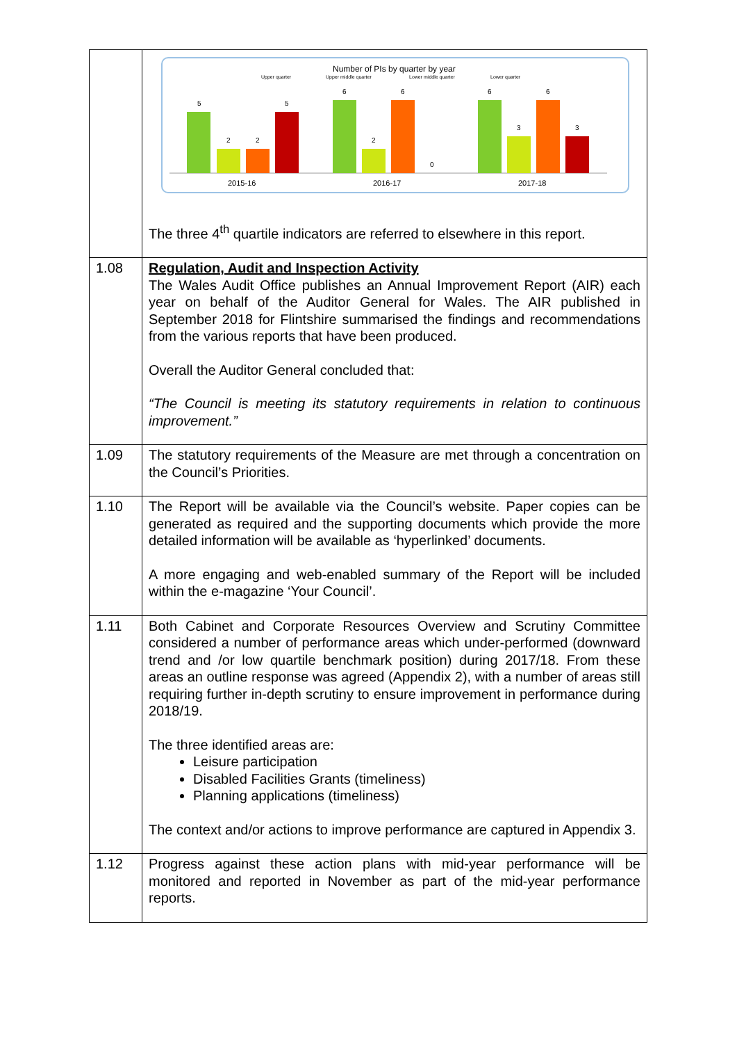| | Number of PIs by quarter by year Upper quarter Upper middle quarter Lower middle quarter Lower quarter 5 2 2 5 6 2 6 0 6 3 6 3 2015-16 2016-17 2017-18 The three 4<sup>th</sup> quartile indicators are referred to elsewhere in this report. |
| 1.08 | Regulation, Audit and Inspection Activity The Wales Audit Office publishes an Annual Improvement Report (AIR) each year on behalf of the Auditor General for Wales. The AIR published in September 2018 for Flintshire summarised the findings and recommendations from the various reports that have been produced. Overall the Auditor General concluded that: “The Council is meeting its statutory requirements in relation to continuous improvement.” |
| 1.09 | The statutory requirements of the Measure are met through a concentration on the Council’s Priorities. |
| 1.10 | The Report will be available via the Council’s website. Paper copies can be generated as required and the supporting documents which provide the more detailed information will be available as ‘hyperlinked’ documents. A more engaging and web-enabled summary of the Report will be included within the e-magazine ‘Your Council’. |
| 1.11 | Both Cabinet and Corporate Resources Overview and Scrutiny Committee considered a number of performance areas which under-performed (downward trend and /or low quartile benchmark position) during 2017/18. From these areas an outline response was agreed (Appendix 2), with a number of areas still requiring further in-depth scrutiny to ensure improvement in performance during 2018/19. The three identified areas are: Leisure participation Disabled Facilities Grants (timeliness) Planning applications (timeliness) The context and/or actions to improve performance are captured in Appendix 3. |
| 1.12 | Progress against these action plans with mid-year performance will be monitored and reported in November as part of the mid-year performance reports. |